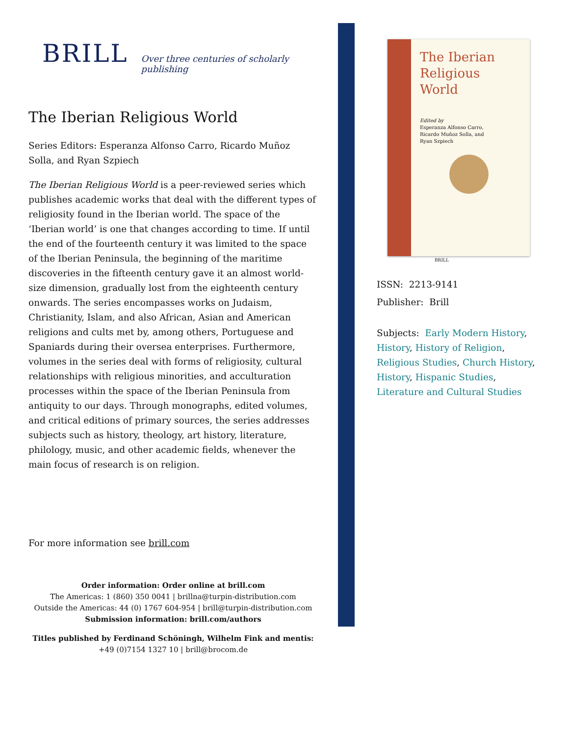BRILL Over three centuries of scholarly publishing
The Iberian Religious World
Series Editors: Esperanza Alfonso Carro, Ricardo Muñoz Solla, and Ryan Szpiech
The Iberian Religious World is a peer-reviewed series which publishes academic works that deal with the different types of religiosity found in the Iberian world. The space of the ‘Iberian world’ is one that changes according to time. If until the end of the fourteenth century it was limited to the space of the Iberian Peninsula, the beginning of the maritime discoveries in the fifteenth century gave it an almost world-size dimension, gradually lost from the eighteenth century onwards. The series encompasses works on Judaism, Christianity, Islam, and also African, Asian and American religions and cults met by, among others, Portuguese and Spaniards during their oversea enterprises. Furthermore, volumes in the series deal with forms of religiosity, cultural relationships with religious minorities, and acculturation processes within the space of the Iberian Peninsula from antiquity to our days. Through monographs, edited volumes, and critical editions of primary sources, the series addresses subjects such as history, theology, art history, literature, philology, music, and other academic fields, whenever the main focus of research is on religion.
For more information see brill.com
Order information: Order online at brill.com
The Americas: 1 (860) 350 0041 | brillna@turpin-distribution.com
Outside the Americas: 44 (0) 1767 604-954 | brill@turpin-distribution.com
Submission information: brill.com/authors
Titles published by Ferdinand Schöningh, Wilhelm Fink and mentis:
+49 (0)7154 1327 10 | brill@brocom.de
The Iberian Religious World
Edited by
Esperanza Alfonso Carro,
Ricardo Muñoz Solla, and
Ryan Szpiech
BRILL
ISSN: 2213-9141
Publisher: Brill
Subjects: Early Modern History, History, History of Religion, Religious Studies, Church History, History, Hispanic Studies, Literature and Cultural Studies